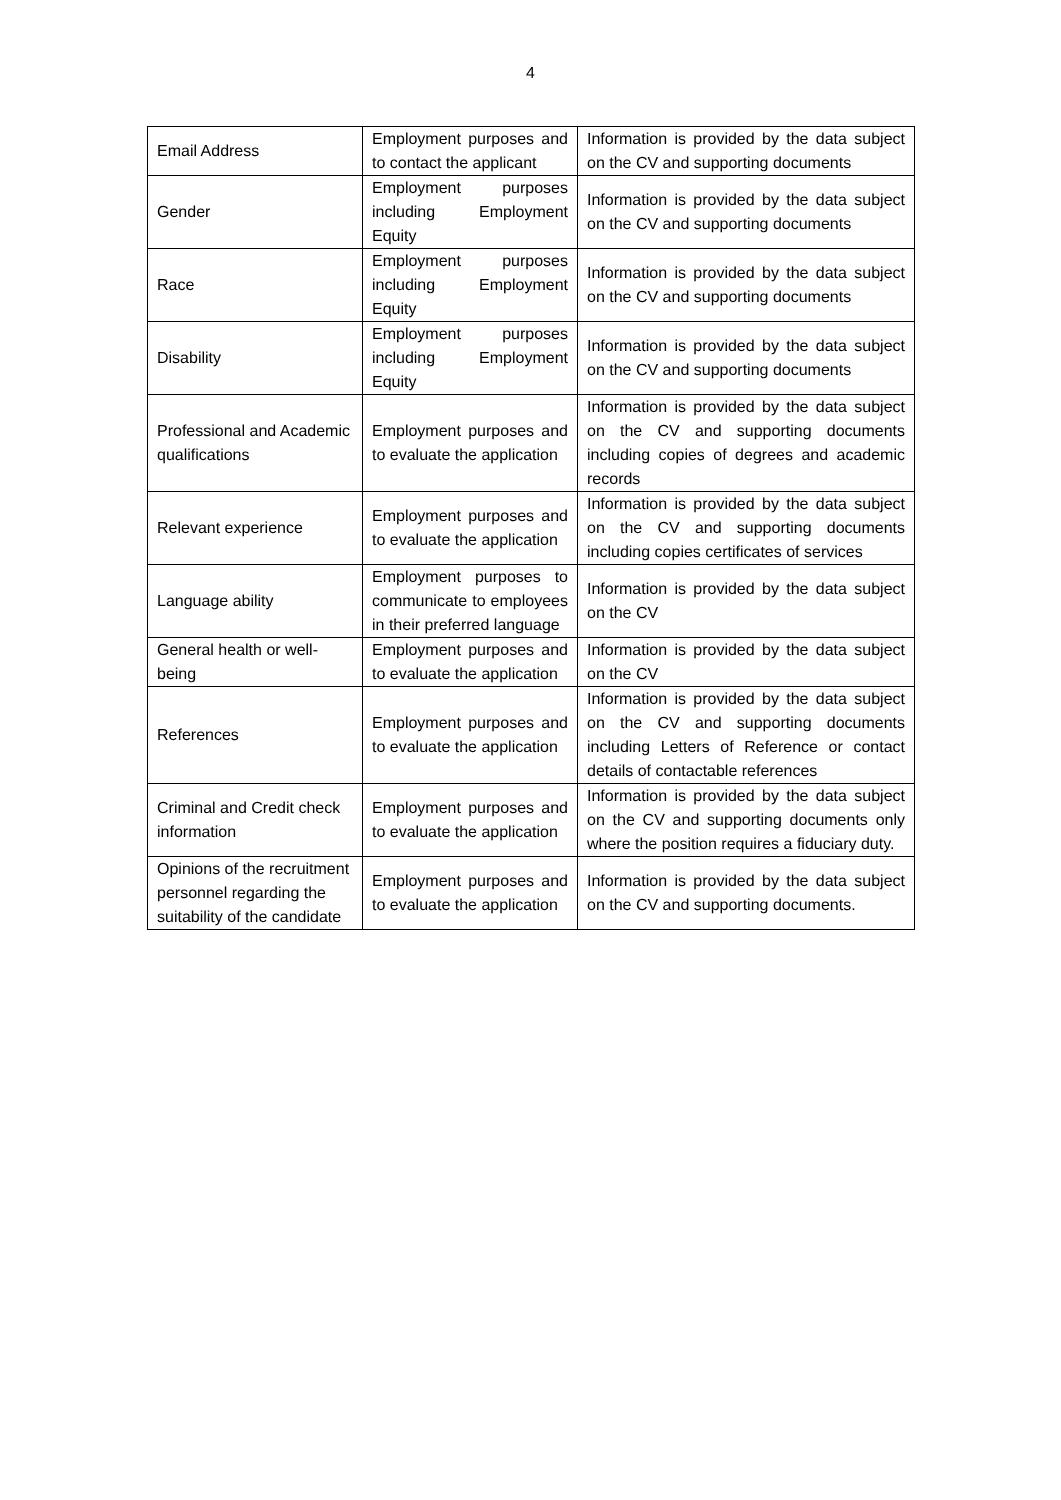4
| Email Address | Employment purposes and to contact the applicant | Information is provided by the data subject on the CV and supporting documents |
| Gender | Employment purposes including Employment Equity | Information is provided by the data subject on the CV and supporting documents |
| Race | Employment purposes including Employment Equity | Information is provided by the data subject on the CV and supporting documents |
| Disability | Employment purposes including Employment Equity | Information is provided by the data subject on the CV and supporting documents |
| Professional and Academic qualifications | Employment purposes and to evaluate the application | Information is provided by the data subject on the CV and supporting documents including copies of degrees and academic records |
| Relevant experience | Employment purposes and to evaluate the application | Information is provided by the data subject on the CV and supporting documents including copies certificates of services |
| Language ability | Employment purposes to communicate to employees in their preferred language | Information is provided by the data subject on the CV |
| General health or well-being | Employment purposes and to evaluate the application | Information is provided by the data subject on the CV |
| References | Employment purposes and to evaluate the application | Information is provided by the data subject on the CV and supporting documents including Letters of Reference or contact details of contactable references |
| Criminal and Credit check information | Employment purposes and to evaluate the application | Information is provided by the data subject on the CV and supporting documents only where the position requires a fiduciary duty. |
| Opinions of the recruitment personnel regarding the suitability of the candidate | Employment purposes and to evaluate the application | Information is provided by the data subject on the CV and supporting documents. |